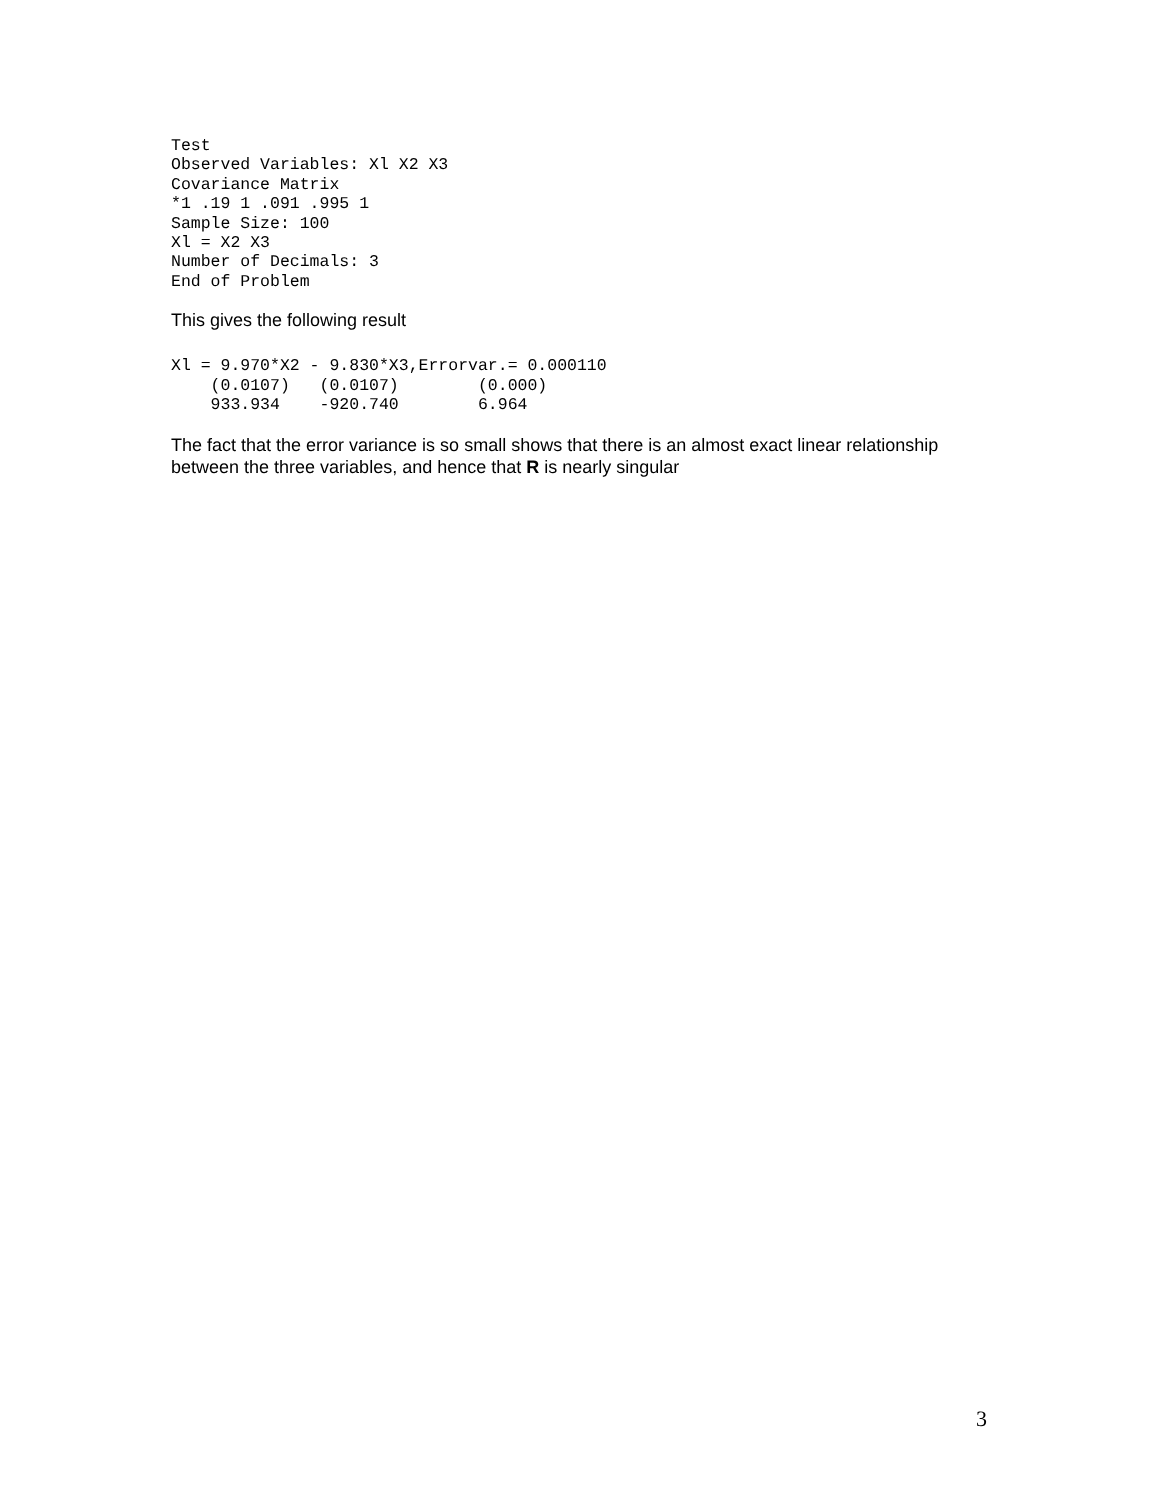Test
Observed Variables: Xl X2 X3
Covariance Matrix
*1 .19 1 .091 .995 1
Sample Size: 100
Xl = X2 X3
Number of Decimals: 3
End of Problem
This gives the following result
Xl = 9.970*X2 - 9.830*X3,Errorvar.= 0.000110
    (0.0107)   (0.0107)        (0.000)
    933.934    -920.740        6.964
The fact that the error variance is so small shows that there is an almost exact linear relationship between the three variables, and hence that R is nearly singular
3